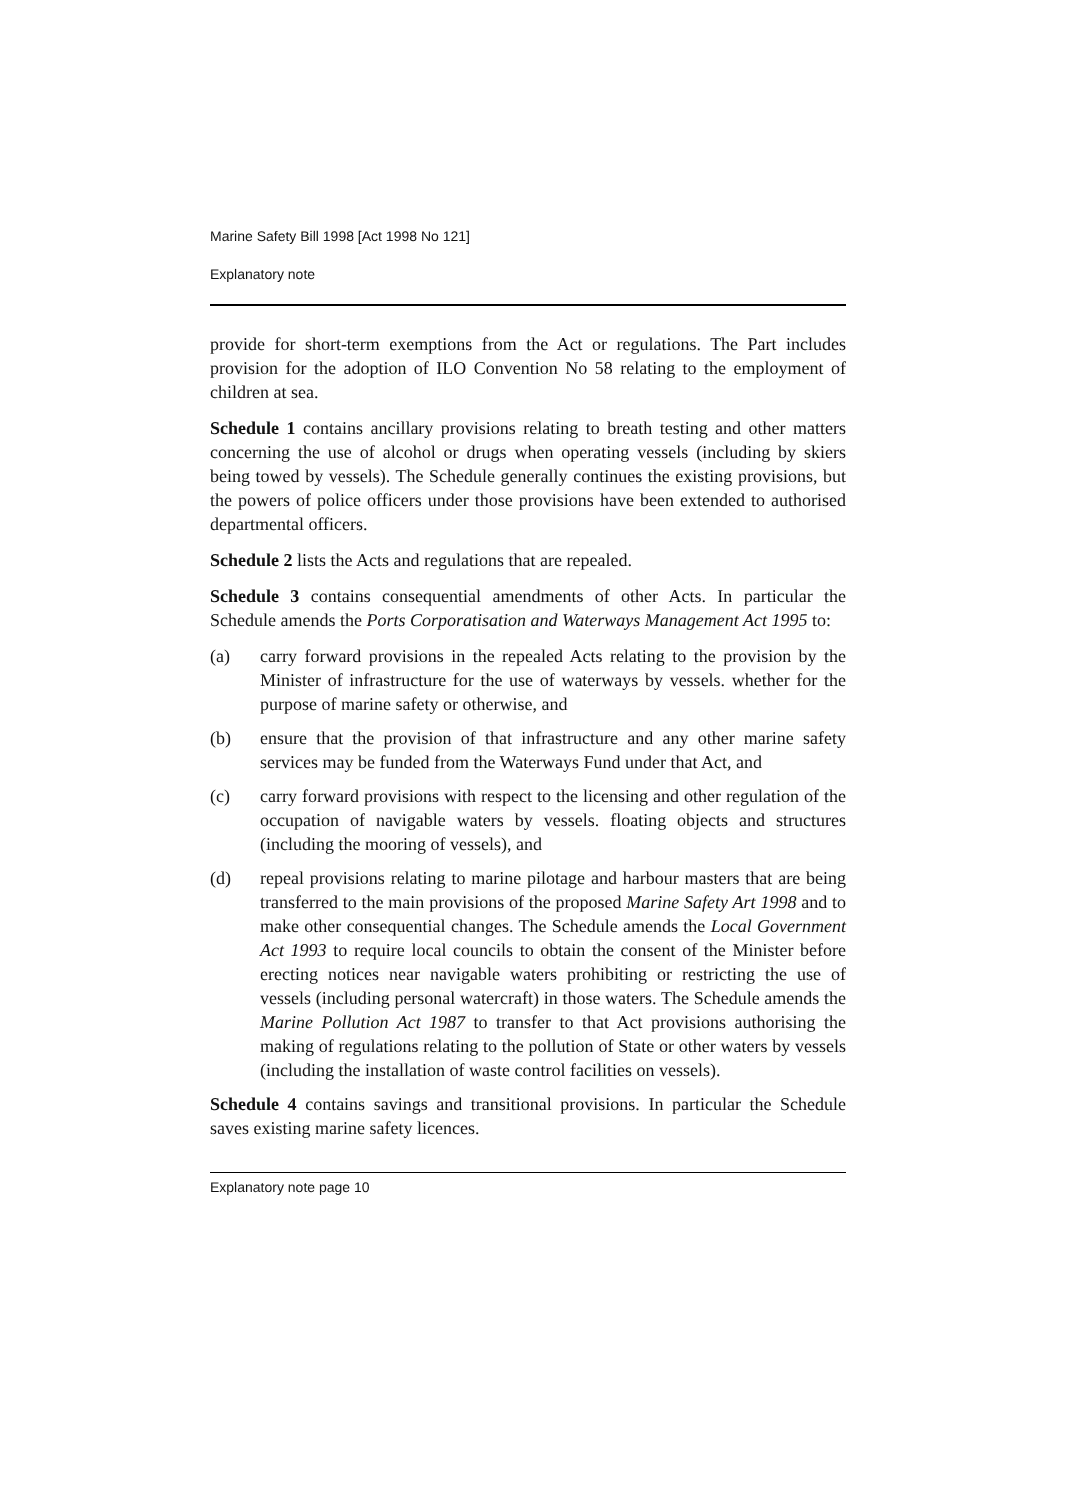Marine Safety Bill 1998 [Act 1998 No 121]
Explanatory note
provide for short-term exemptions from the Act or regulations. The Part includes provision for the adoption of ILO Convention No 58 relating to the employment of children at sea.
Schedule 1 contains ancillary provisions relating to breath testing and other matters concerning the use of alcohol or drugs when operating vessels (including by skiers being towed by vessels). The Schedule generally continues the existing provisions, but the powers of police officers under those provisions have been extended to authorised departmental officers.
Schedule 2 lists the Acts and regulations that are repealed.
Schedule 3 contains consequential amendments of other Acts. In particular the Schedule amends the Ports Corporatisation and Waterways Management Act 1995 to:
(a) carry forward provisions in the repealed Acts relating to the provision by the Minister of infrastructure for the use of waterways by vessels. whether for the purpose of marine safety or otherwise, and
(b) ensure that the provision of that infrastructure and any other marine safety services may be funded from the Waterways Fund under that Act, and
(c) carry forward provisions with respect to the licensing and other regulation of the occupation of navigable waters by vessels. floating objects and structures (including the mooring of vessels), and
(d) repeal provisions relating to marine pilotage and harbour masters that are being transferred to the main provisions of the proposed Marine Safety Art 1998 and to make other consequential changes. The Schedule amends the Local Government Act 1993 to require local councils to obtain the consent of the Minister before erecting notices near navigable waters prohibiting or restricting the use of vessels (including personal watercraft) in those waters. The Schedule amends the Marine Pollution Act 1987 to transfer to that Act provisions authorising the making of regulations relating to the pollution of State or other waters by vessels (including the installation of waste control facilities on vessels).
Schedule 4 contains savings and transitional provisions. In particular the Schedule saves existing marine safety licences.
Explanatory note page 10